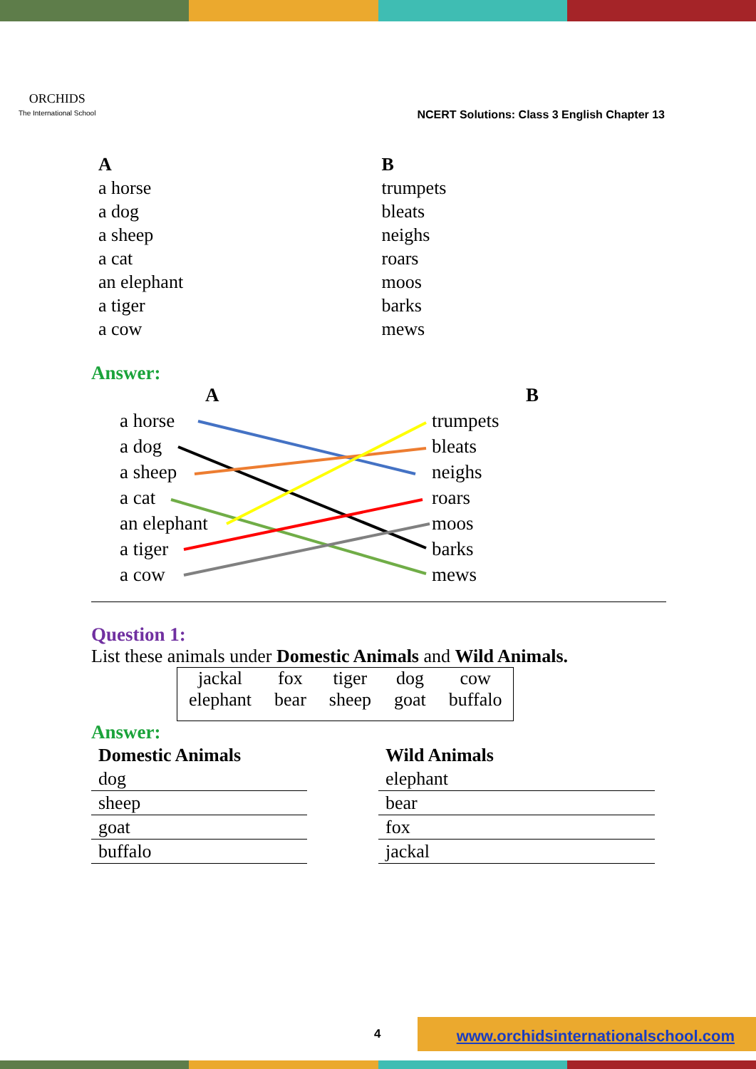ORCHIDS
The International School
NCERT Solutions: Class 3 English Chapter 13
A
a horse
a dog
a sheep
a cat
an elephant
a tiger
a cow
B
trumpets
bleats
neighs
roars
moos
barks
mews
Answer:
A
B
a horse
a dog
a sheep
a cat
an elephant
a tiger
a cow
trumpets
bleats
neighs
roars
moos
barks
mews
Question 1:
List these animals under Domestic Animals and Wild Animals.
| jackal | fox | tiger | dog | cow |
| elephant | bear | sheep | goat | buffalo |
Answer:
| Domestic Animals |
| dog |
| sheep |
| goat |
| buffalo |
| Wild Animals |
| elephant |
| bear |
| fox |
| jackal |
4 www.orchidsinternationalschool.com